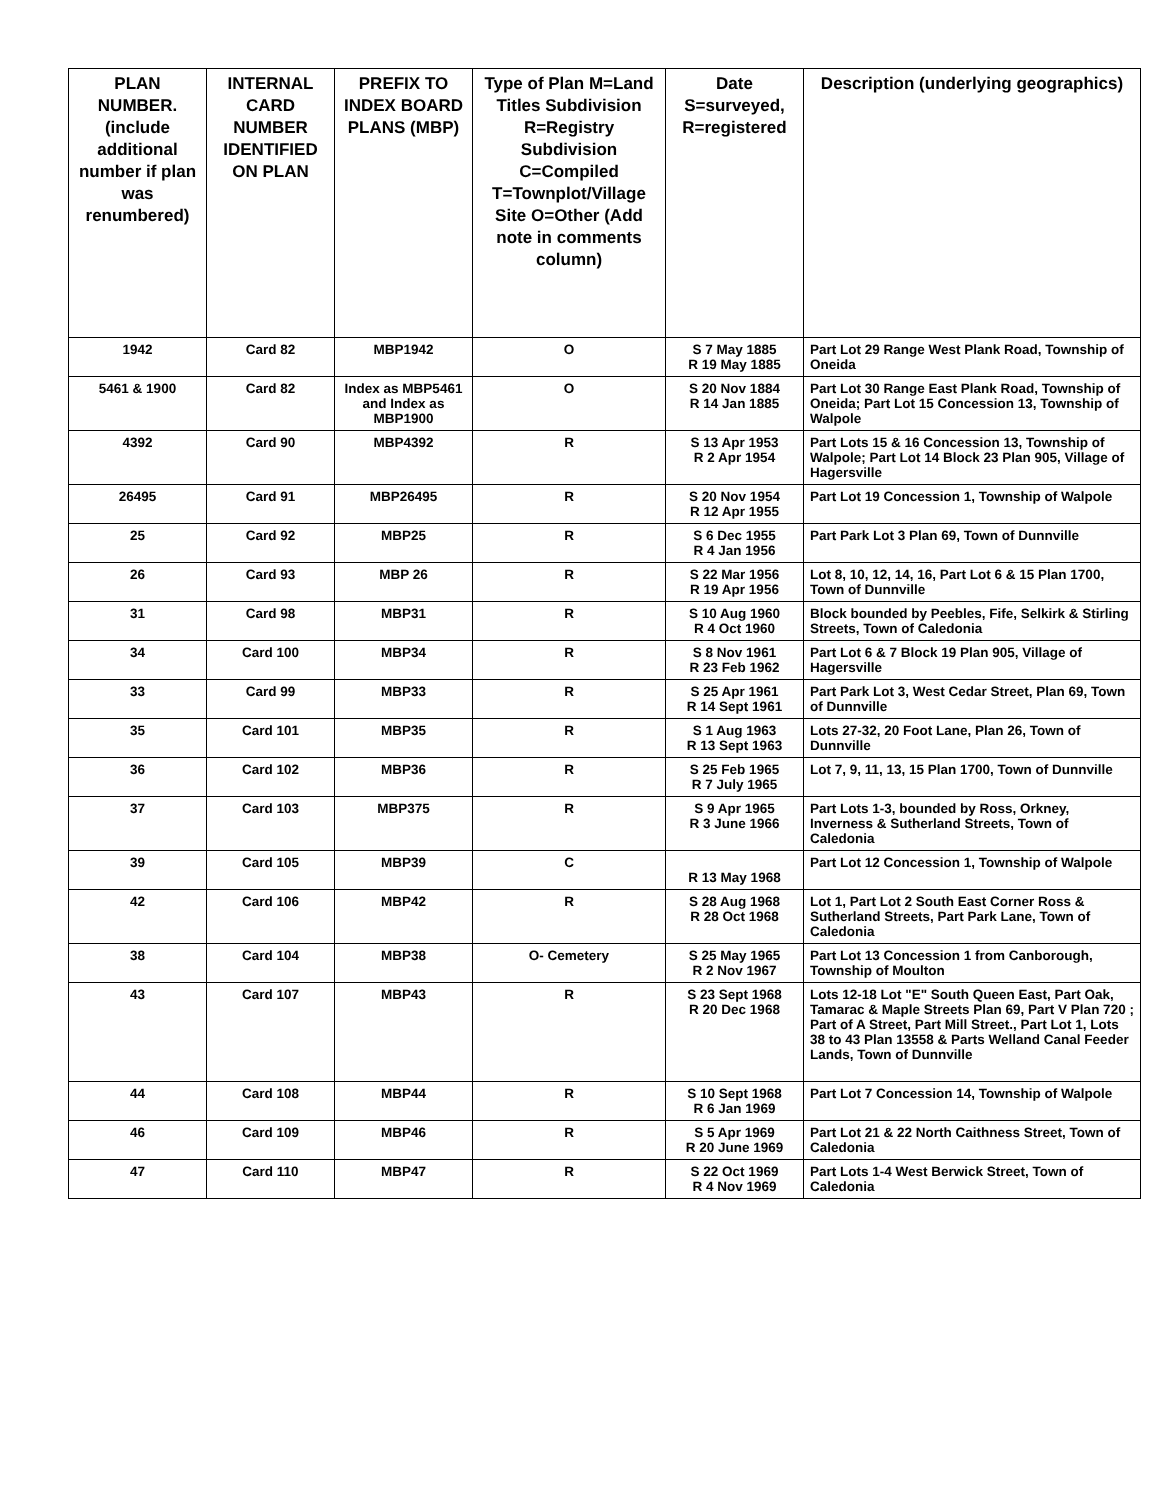| PLAN NUMBER. (include additional number if plan was renumbered) | INTERNAL CARD NUMBER IDENTIFIED ON PLAN | PREFIX TO INDEX BOARD PLANS (MBP) | Type of Plan M=Land Titles Subdivision R=Registry Subdivision C=Compiled T=Townplot/Village Site O=Other (Add note in comments column) | Date S=surveyed, R=registered | Description (underlying geographics) |
| --- | --- | --- | --- | --- | --- |
| 1942 | Card 82 | MBP1942 | O | S 7 May 1885 R 19 May 1885 | Part Lot 29 Range West Plank Road, Township of Oneida |
| 5461 & 1900 | Card 82 | Index as MBP5461 and Index as MBP1900 | O | S 20 Nov 1884 R 14 Jan 1885 | Part Lot 30 Range East Plank Road, Township of Oneida; Part Lot 15 Concession 13, Township of Walpole |
| 4392 | Card 90 | MBP4392 | R | S 13 Apr 1953 R 2 Apr 1954 | Part Lots 15 & 16 Concession 13, Township of Walpole; Part Lot 14 Block 23 Plan 905, Village of Hagersville |
| 26495 | Card 91 | MBP26495 | R | S 20 Nov 1954 R 12 Apr 1955 | Part Lot 19 Concession 1, Township of Walpole |
| 25 | Card 92 | MBP25 | R | S 6 Dec 1955 R 4 Jan 1956 | Part Park Lot 3 Plan 69, Town of Dunnville |
| 26 | Card 93 | MBP 26 | R | S 22 Mar 1956 R 19 Apr 1956 | Lot 8, 10, 12, 14, 16, Part Lot 6 & 15 Plan 1700, Town of Dunnville |
| 31 | Card 98 | MBP31 | R | S 10 Aug 1960 R 4 Oct 1960 | Block bounded by Peebles, Fife, Selkirk & Stirling Streets, Town of Caledonia |
| 34 | Card 100 | MBP34 | R | S 8 Nov 1961 R 23 Feb 1962 | Part Lot 6 & 7 Block 19 Plan 905, Village of Hagersville |
| 33 | Card 99 | MBP33 | R | S 25 Apr 1961 R 14 Sept 1961 | Part Park Lot 3, West Cedar Street, Plan 69, Town of Dunnville |
| 35 | Card 101 | MBP35 | R | S 1 Aug 1963 R 13 Sept 1963 | Lots 27-32, 20 Foot Lane, Plan 26, Town of Dunnville |
| 36 | Card 102 | MBP36 | R | S 25 Feb 1965 R 7 July 1965 | Lot 7, 9, 11, 13, 15 Plan 1700, Town of Dunnville |
| 37 | Card 103 | MBP375 | R | S 9 Apr 1965 R 3 June 1966 | Part Lots 1-3, bounded by Ross, Orkney, Inverness & Sutherland Streets, Town of Caledonia |
| 39 | Card 105 | MBP39 | C | R 13 May 1968 | Part Lot 12 Concession 1, Township of Walpole |
| 42 | Card 106 | MBP42 | R | S 28 Aug 1968 R 28 Oct 1968 | Lot 1, Part Lot 2 South East Corner Ross & Sutherland Streets, Part Park Lane, Town of Caledonia |
| 38 | Card 104 | MBP38 | O- Cemetery | S 25 May 1965 R 2 Nov 1967 | Part Lot 13 Concession 1 from Canborough, Township of Moulton |
| 43 | Card 107 | MBP43 | R | S 23 Sept 1968 R 20 Dec 1968 | Lots 12-18 Lot "E" South Queen East, Part Oak, Tamarac & Maple Streets Plan 69, Part V Plan 720 ; Part of A Street, Part Mill Street., Part Lot 1, Lots 38 to 43 Plan 13558 & Parts Welland Canal Feeder Lands, Town of Dunnville |
| 44 | Card 108 | MBP44 | R | S 10 Sept 1968 R 6 Jan 1969 | Part Lot 7 Concession 14, Township of Walpole |
| 46 | Card 109 | MBP46 | R | S 5 Apr 1969 R 20 June 1969 | Part Lot 21 & 22 North Caithness Street, Town of Caledonia |
| 47 | Card 110 | MBP47 | R | S 22 Oct 1969 R 4 Nov 1969 | Part Lots 1-4 West Berwick Street, Town of Caledonia |